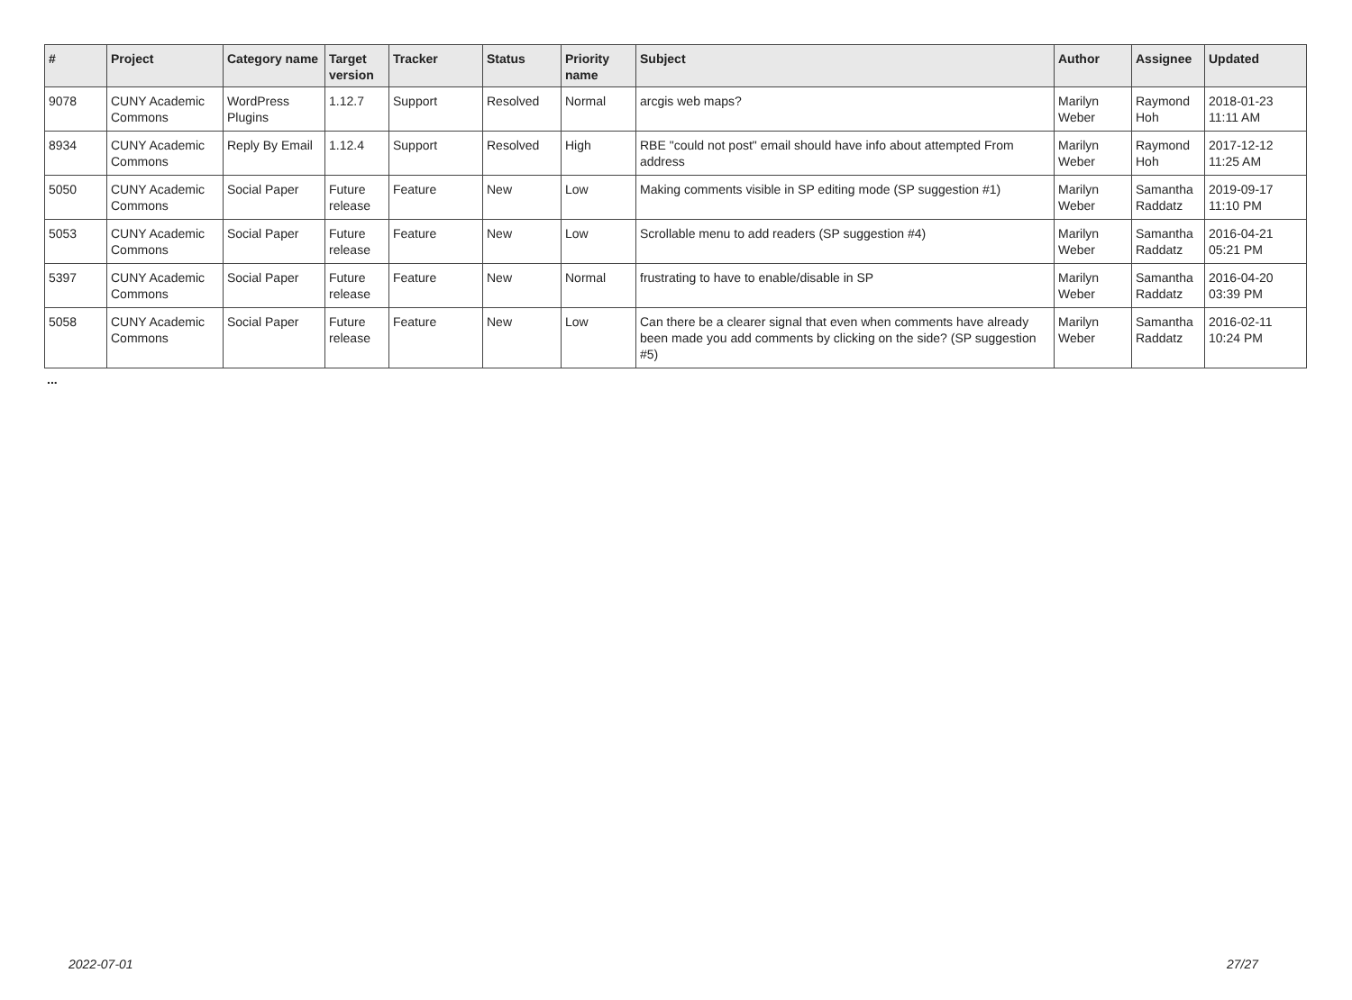| # | Project | Category name | Target version | Tracker | Status | Priority name | Subject | Author | Assignee | Updated |
| --- | --- | --- | --- | --- | --- | --- | --- | --- | --- | --- |
| 9078 | CUNY Academic Commons | WordPress Plugins | 1.12.7 | Support | Resolved | Normal | arcgis web maps? | Marilyn Weber | Raymond Hoh | 2018-01-23 11:11 AM |
| 8934 | CUNY Academic Commons | Reply By Email | 1.12.4 | Support | Resolved | High | RBE "could not post" email should have info about attempted From address | Marilyn Weber | Raymond Hoh | 2017-12-12 11:25 AM |
| 5050 | CUNY Academic Commons | Social Paper | Future release | Feature | New | Low | Making comments visible in SP editing mode (SP suggestion #1) | Marilyn Weber | Samantha Raddatz | 2019-09-17 11:10 PM |
| 5053 | CUNY Academic Commons | Social Paper | Future release | Feature | New | Low | Scrollable menu to add readers (SP suggestion #4) | Marilyn Weber | Samantha Raddatz | 2016-04-21 05:21 PM |
| 5397 | CUNY Academic Commons | Social Paper | Future release | Feature | New | Normal | frustrating to have to enable/disable in SP | Marilyn Weber | Samantha Raddatz | 2016-04-20 03:39 PM |
| 5058 | CUNY Academic Commons | Social Paper | Future release | Feature | New | Low | Can there be a clearer signal that even when comments have already been made you add comments by clicking on the side? (SP suggestion #5) | Marilyn Weber | Samantha Raddatz | 2016-02-11 10:24 PM |
...
2022-07-01 27/27